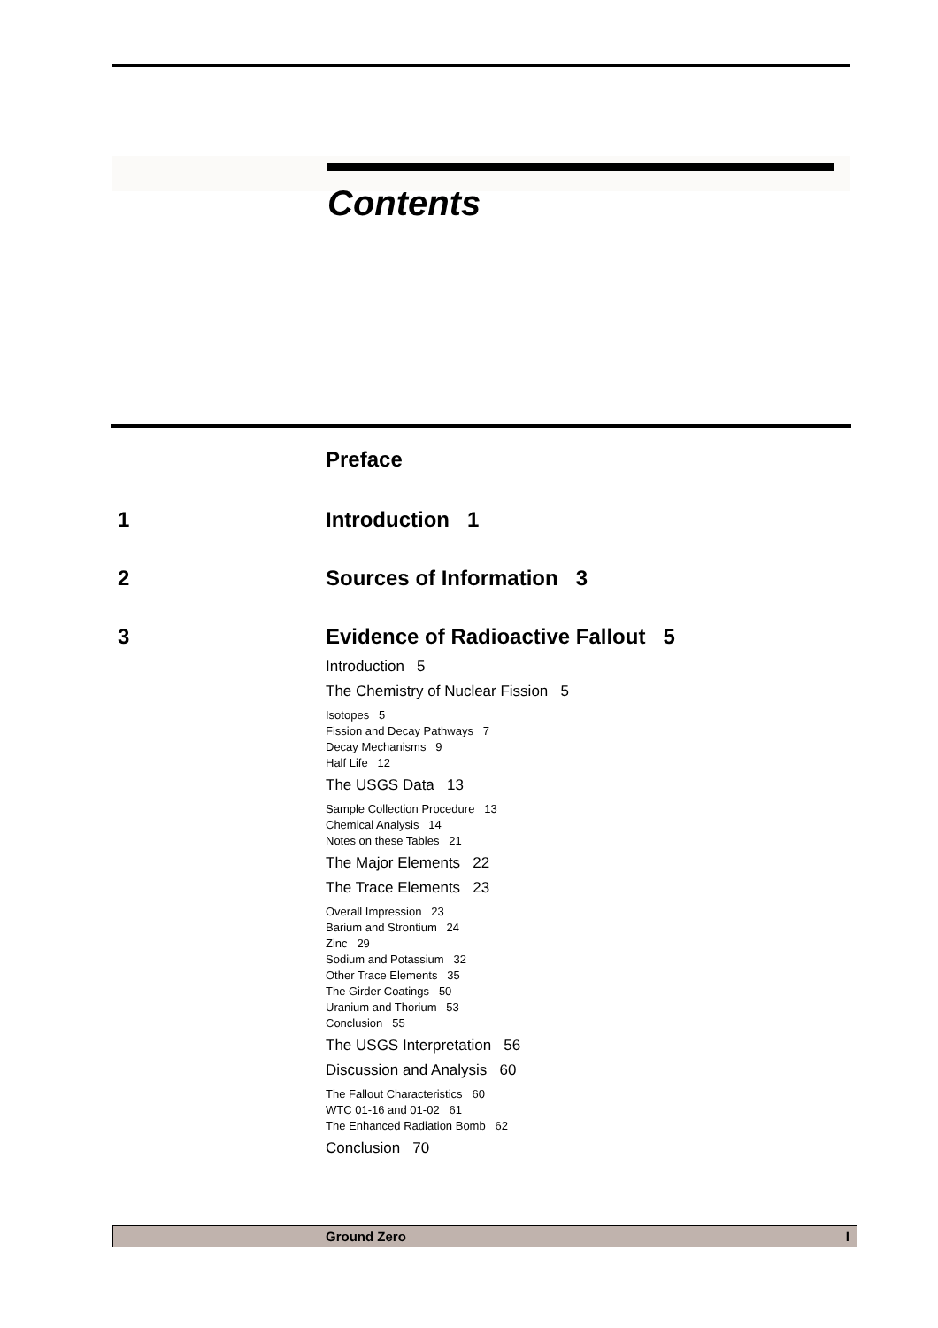Contents
Preface
1 Introduction 1
2 Sources of Information 3
3 Evidence of Radioactive Fallout 5
Introduction 5
The Chemistry of Nuclear Fission 5
Isotopes 5
Fission and Decay Pathways 7
Decay Mechanisms 9
Half Life 12
The USGS Data 13
Sample Collection Procedure 13
Chemical Analysis 14
Notes on these Tables 21
The Major Elements 22
The Trace Elements 23
Overall Impression 23
Barium and Strontium 24
Zinc 29
Sodium and Potassium 32
Other Trace Elements 35
The Girder Coatings 50
Uranium and Thorium 53
Conclusion 55
The USGS Interpretation 56
Discussion and Analysis 60
The Fallout Characteristics 60
WTC 01-16 and 01-02 61
The Enhanced Radiation Bomb 62
Conclusion 70
Ground Zero I